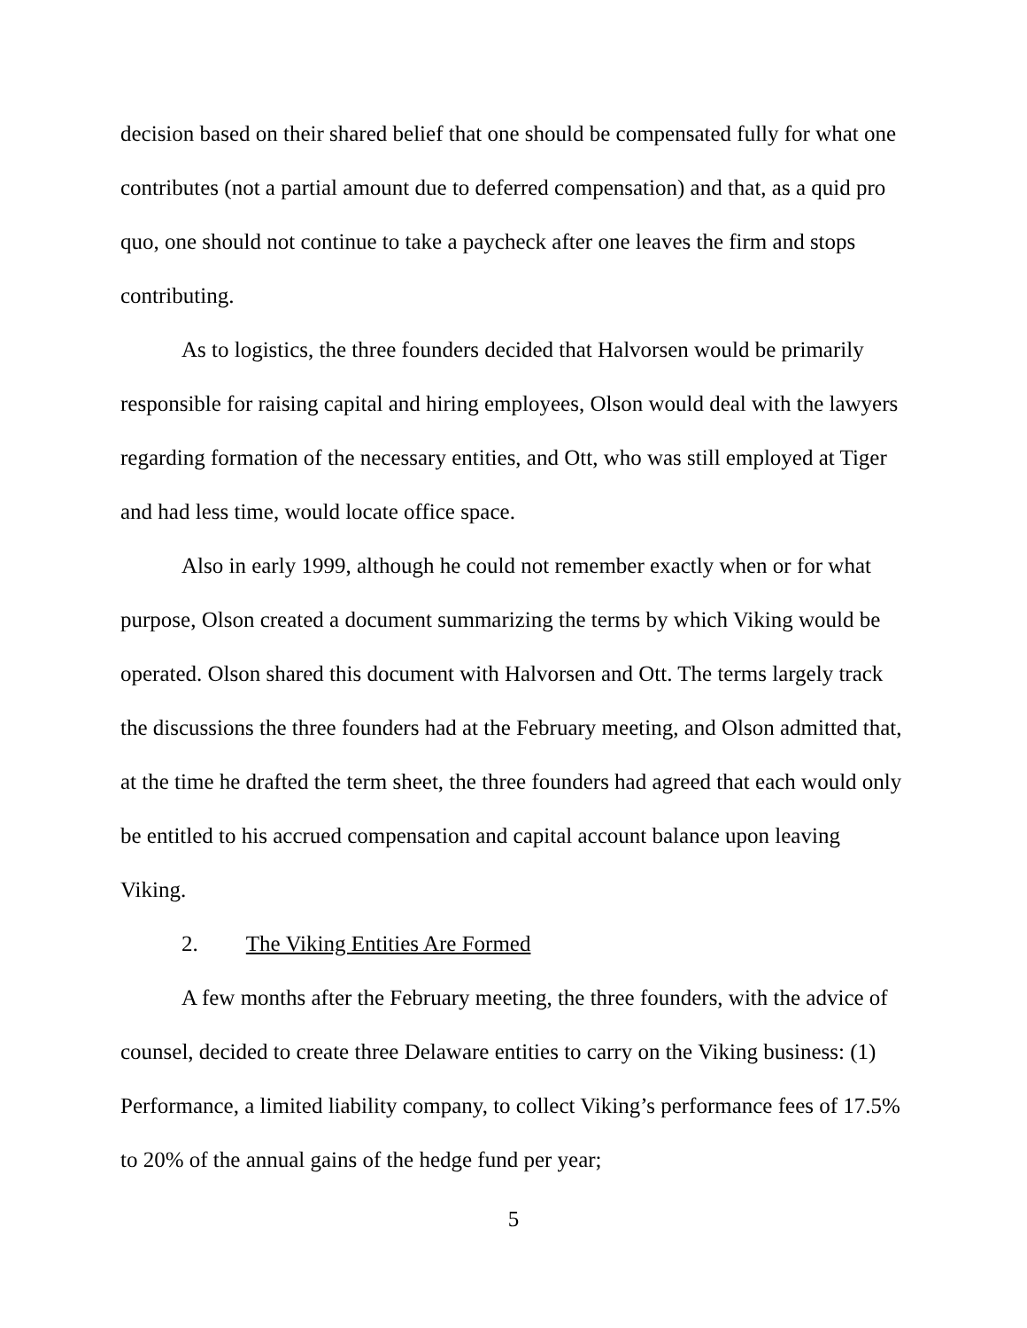decision based on their shared belief that one should be compensated fully for what one contributes (not a partial amount due to deferred compensation) and that, as a quid pro quo, one should not continue to take a paycheck after one leaves the firm and stops contributing.
As to logistics, the three founders decided that Halvorsen would be primarily responsible for raising capital and hiring employees, Olson would deal with the lawyers regarding formation of the necessary entities, and Ott, who was still employed at Tiger and had less time, would locate office space.
Also in early 1999, although he could not remember exactly when or for what purpose, Olson created a document summarizing the terms by which Viking would be operated. Olson shared this document with Halvorsen and Ott. The terms largely track the discussions the three founders had at the February meeting, and Olson admitted that, at the time he drafted the term sheet, the three founders had agreed that each would only be entitled to his accrued compensation and capital account balance upon leaving Viking.
2. The Viking Entities Are Formed
A few months after the February meeting, the three founders, with the advice of counsel, decided to create three Delaware entities to carry on the Viking business: (1) Performance, a limited liability company, to collect Viking’s performance fees of 17.5% to 20% of the annual gains of the hedge fund per year;
5